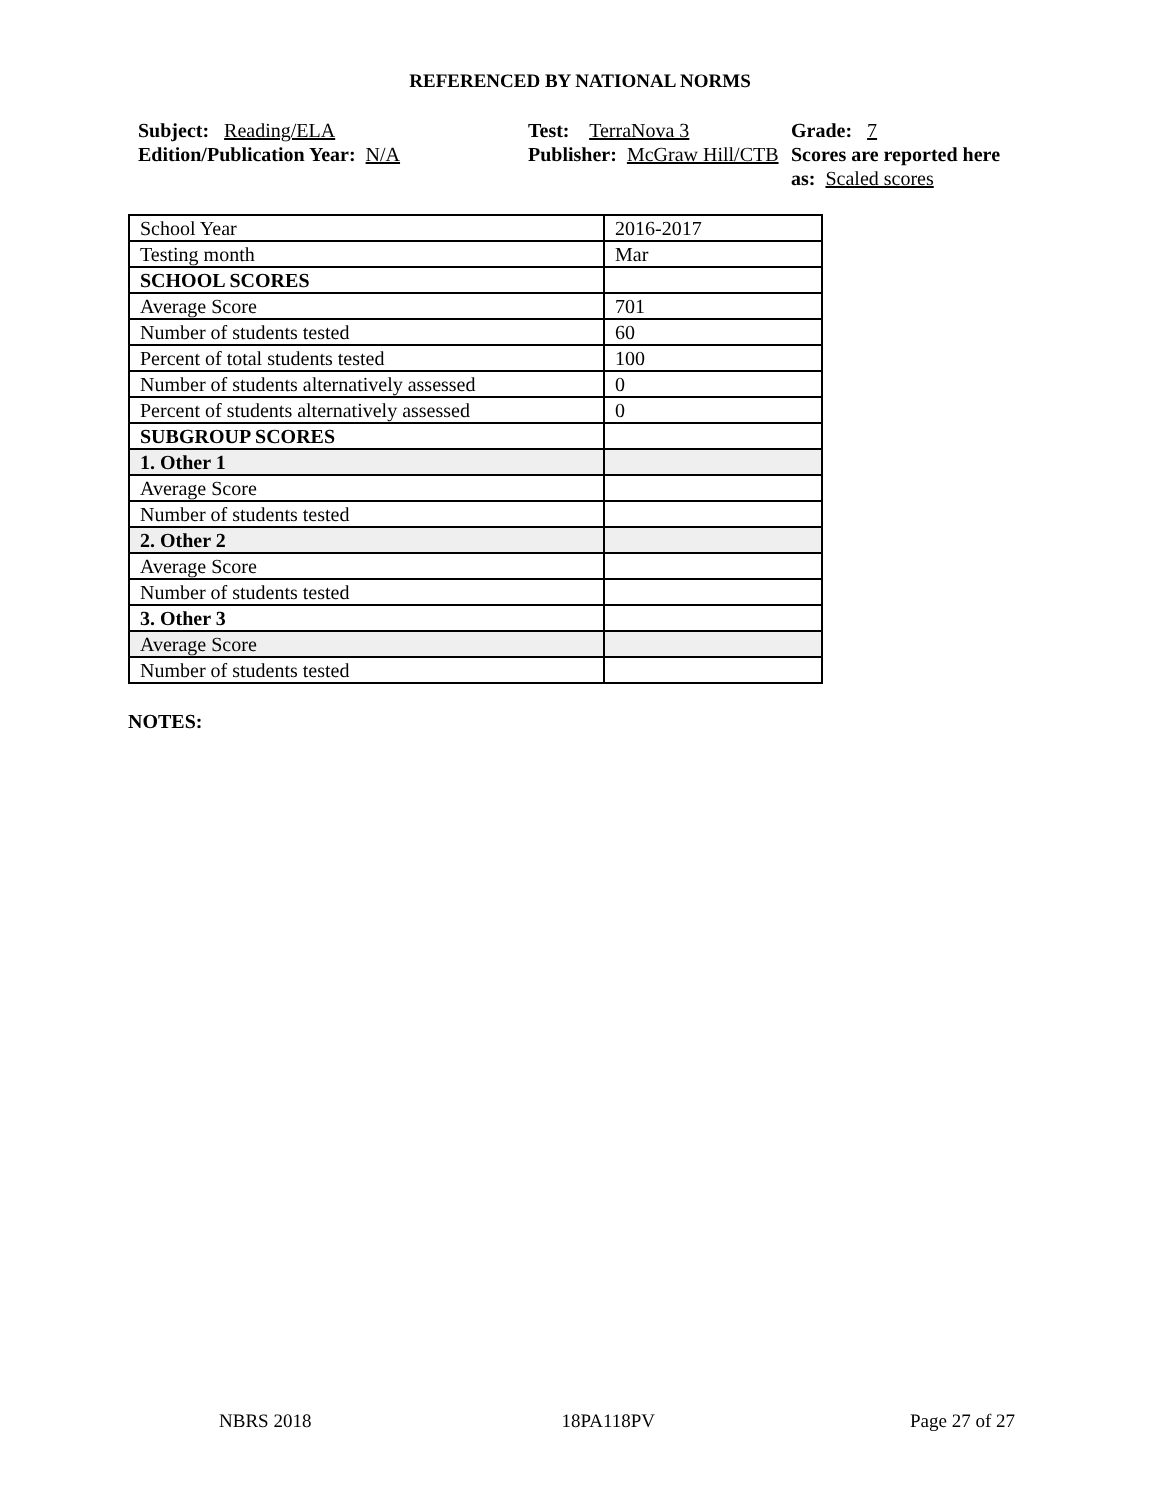REFERENCED BY NATIONAL NORMS
Subject: Reading/ELA
Edition/Publication Year: N/A
Test: TerraNova 3
Publisher: McGraw Hill/CTB
Grade: 7
Scores are reported here as: Scaled scores
| School Year | 2016-2017 |
| Testing month | Mar |
| SCHOOL SCORES | |
| Average Score | 701 |
| Number of students tested | 60 |
| Percent of total students tested | 100 |
| Number of students alternatively assessed | 0 |
| Percent of students alternatively assessed | 0 |
| SUBGROUP SCORES | |
| 1. Other 1 | |
| Average Score | |
| Number of students tested | |
| 2. Other 2 | |
| Average Score | |
| Number of students tested | |
| 3. Other 3 | |
| Average Score | |
| Number of students tested | |
NOTES:
NBRS 2018 18PA118PV Page 27 of 27